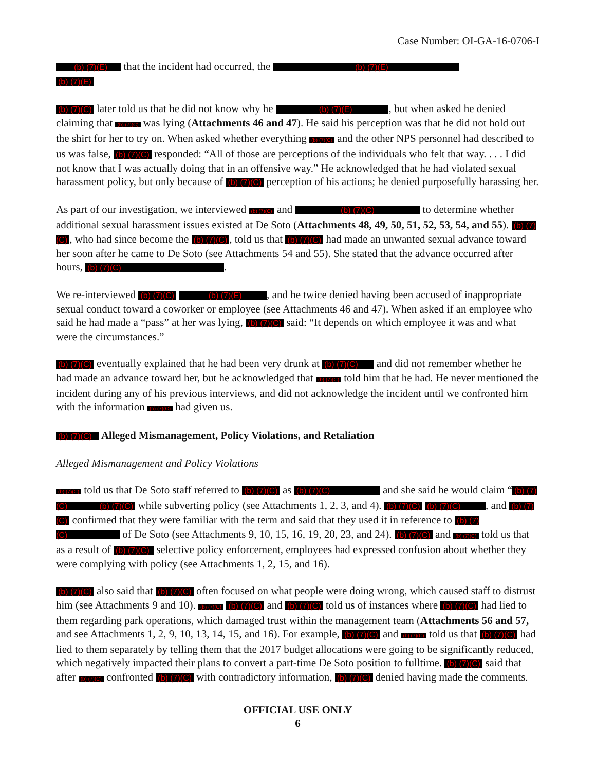Case Number: OI-GA-16-0706-I
(b) (7)(E) that the incident had occurred, the (b) (7)(E)
(b) (7)(E)
(b) (7)(C) later told us that he did not know why he (b) (7)(E) , but when asked he denied claiming that (b) (7)(C) was lying (Attachments 46 and 47). He said his perception was that he did not hold out the shirt for her to try on. When asked whether everything (b) (7)(C) and the other NPS personnel had described to us was false, (b) (7)(C) responded: “All of those are perceptions of the individuals who felt that way. . . . I did not know that I was actually doing that in an offensive way.” He acknowledged that he had violated sexual harassment policy, but only because of (b) (7)(C) perception of his actions; he denied purposefully harassing her.
As part of our investigation, we interviewed (b) (7)(C) and (b) (7)(C) to determine whether additional sexual harassment issues existed at De Soto (Attachments 48, 49, 50, 51, 52, 53, 54, and 55). (b) (7)(C), who had since become the (b) (7)(C), told us that (b) (7)(C) had made an unwanted sexual advance toward her soon after he came to De Soto (see Attachments 54 and 55). She stated that the advance occurred after hours, (b) (7)(C) .
We re-interviewed (b) (7)(C) (b) (7)(E) , and he twice denied having been accused of inappropriate sexual conduct toward a coworker or employee (see Attachments 46 and 47). When asked if an employee who said he had made a “pass” at her was lying, (b) (7)(C) said: “It depends on which employee it was and what were the circumstances.”
(b) (7)(C) eventually explained that he had been very drunk at (b) (7)(C) and did not remember whether he had made an advance toward her, but he acknowledged that (b) (7)(C) told him that he had. He never mentioned the incident during any of his previous interviews, and did not acknowledge the incident until we confronted him with the information (b) (7)(C) had given us.
(b) (7)(C) Alleged Mismanagement, Policy Violations, and Retaliation
Alleged Mismanagement and Policy Violations
(b) (7)(C) told us that De Soto staff referred to (b) (7)(C) as (b) (7)(C) and she said he would claim “(b) (7)(C) (b) (7)(C) while subverting policy (see Attachments 1, 2, 3, and 4). (b) (7)(C) (b) (7)(C) , and (b) (7)(C) confirmed that they were familiar with the term and said that they used it in reference to (b) (7)(C) of De Soto (see Attachments 9, 10, 15, 16, 19, 20, 23, and 24). (b) (7)(C) and (b) (7)(C) told us that as a result of (b) (7)(C) selective policy enforcement, employees had expressed confusion about whether they were complying with policy (see Attachments 1, 2, 15, and 16).
(b) (7)(C) also said that (b) (7)(C) often focused on what people were doing wrong, which caused staff to distrust him (see Attachments 9 and 10). (b) (7)(C) (b) (7)(C) and (b) (7)(C) told us of instances where (b) (7)(C) had lied to them regarding park operations, which damaged trust within the management team (Attachments 56 and 57, and see Attachments 1, 2, 9, 10, 13, 14, 15, and 16). For example, (b) (7)(C) and (b) (7)(C) told us that (b) (7)(C) had lied to them separately by telling them that the 2017 budget allocations were going to be significantly reduced, which negatively impacted their plans to convert a part-time De Soto position to fulltime. (b) (7)(C) said that after (b) (7)(C) confronted (b) (7)(C) with contradictory information, (b) (7)(C) denied having made the comments.
OFFICIAL USE ONLY
6